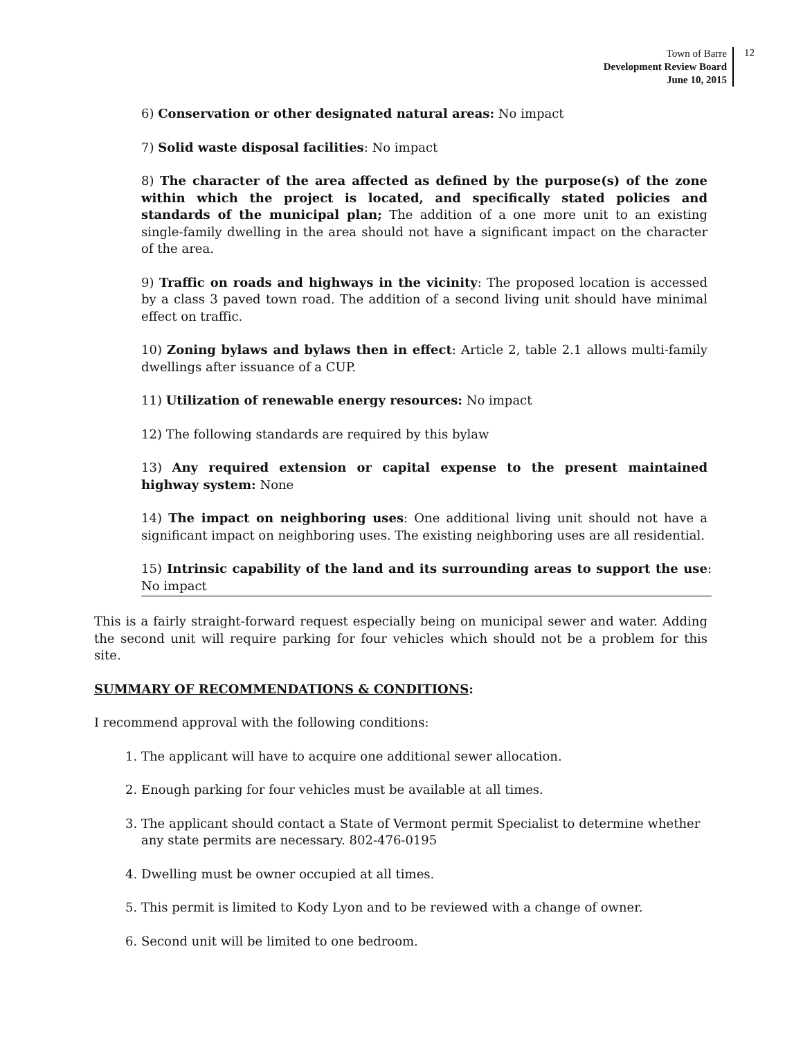Town of Barre
Development Review Board
June 10, 2015
12
6) Conservation or other designated natural areas: No impact
7) Solid waste disposal facilities: No impact
8) The character of the area affected as defined by the purpose(s) of the zone within which the project is located, and specifically stated policies and standards of the municipal plan; The addition of a one more unit to an existing single-family dwelling in the area should not have a significant impact on the character of the area.
9) Traffic on roads and highways in the vicinity: The proposed location is accessed by a class 3 paved town road. The addition of a second living unit should have minimal effect on traffic.
10) Zoning bylaws and bylaws then in effect: Article 2, table 2.1 allows multi-family dwellings after issuance of a CUP.
11) Utilization of renewable energy resources: No impact
12) The following standards are required by this bylaw
13) Any required extension or capital expense to the present maintained highway system: None
14) The impact on neighboring uses: One additional living unit should not have a significant impact on neighboring uses. The existing neighboring uses are all residential.
15) Intrinsic capability of the land and its surrounding areas to support the use: No impact
This is a fairly straight-forward request especially being on municipal sewer and water. Adding the second unit will require parking for four vehicles which should not be a problem for this site.
SUMMARY OF RECOMMENDATIONS & CONDITIONS:
I recommend approval with the following conditions:
1. The applicant will have to acquire one additional sewer allocation.
2. Enough parking for four vehicles must be available at all times.
3. The applicant should contact a State of Vermont permit Specialist to determine whether any state permits are necessary. 802-476-0195
4. Dwelling must be owner occupied at all times.
5. This permit is limited to Kody Lyon and to be reviewed with a change of owner.
6. Second unit will be limited to one bedroom.